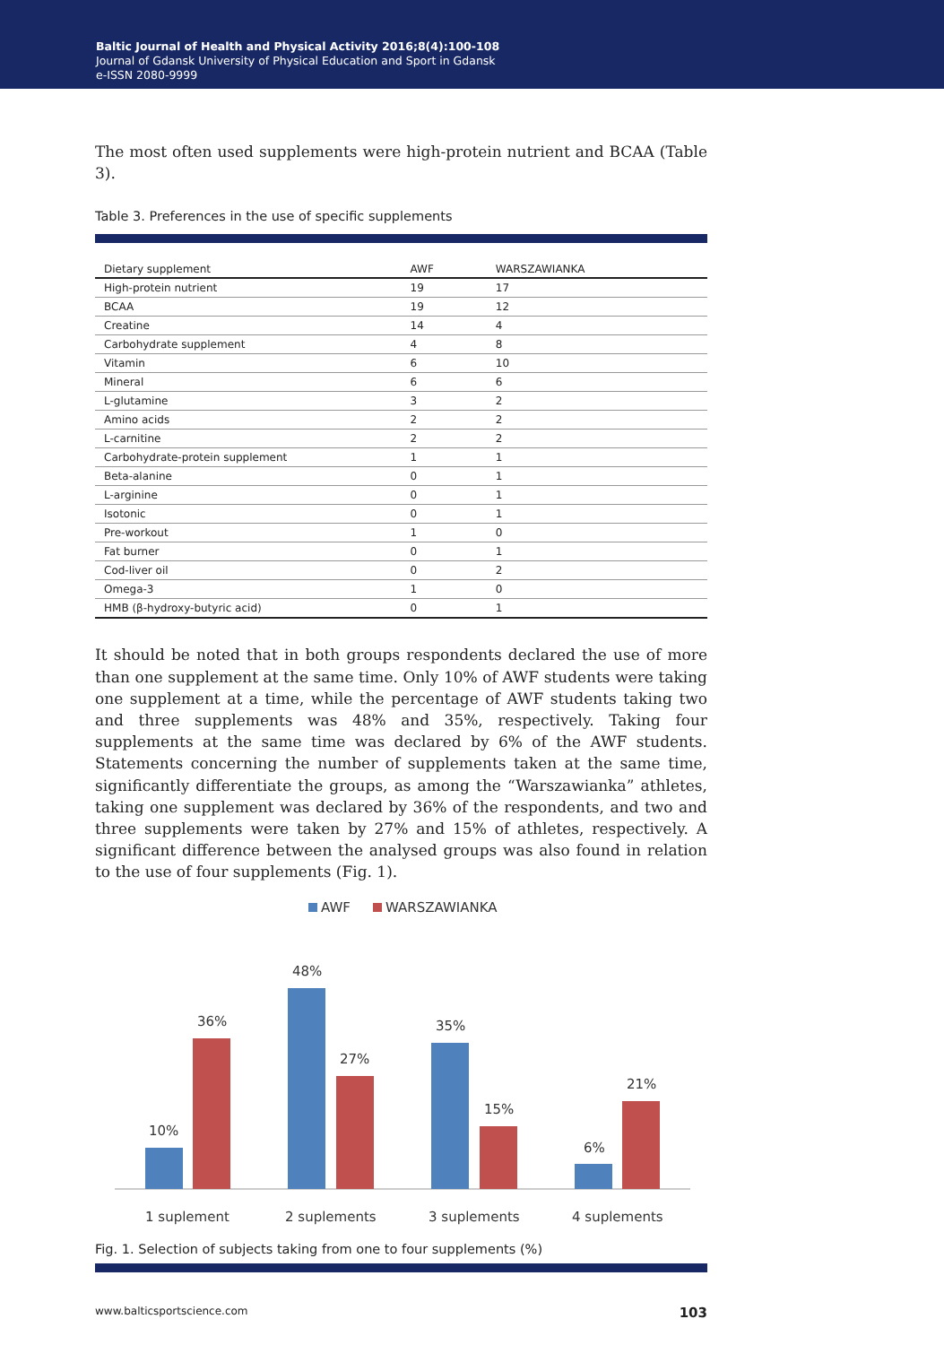Baltic Journal of Health and Physical Activity 2016;8(4):100-108
Journal of Gdansk University of Physical Education and Sport in Gdansk
e-ISSN 2080-9999
The most often used supplements were high-protein nutrient and BCAA (Table 3).
Table 3. Preferences in the use of specific supplements
| Dietary supplement | AWF | WARSZAWIANKA |
| --- | --- | --- |
| High-protein nutrient | 19 | 17 |
| BCAA | 19 | 12 |
| Creatine | 14 | 4 |
| Carbohydrate supplement | 4 | 8 |
| Vitamin | 6 | 10 |
| Mineral | 6 | 6 |
| L-glutamine | 3 | 2 |
| Amino acids | 2 | 2 |
| L-carnitine | 2 | 2 |
| Carbohydrate-protein supplement | 1 | 1 |
| Beta-alanine | 0 | 1 |
| L-arginine | 0 | 1 |
| Isotonic | 0 | 1 |
| Pre-workout | 1 | 0 |
| Fat burner | 0 | 1 |
| Cod-liver oil | 0 | 2 |
| Omega-3 | 1 | 0 |
| HMB (β-hydroxy-butyric acid) | 0 | 1 |
It should be noted that in both groups respondents declared the use of more than one supplement at the same time. Only 10% of AWF students were taking one supplement at a time, while the percentage of AWF students taking two and three supplements was 48% and 35%, respectively. Taking four supplements at the same time was declared by 6% of the AWF students. Statements concerning the number of supplements taken at the same time, significantly differentiate the groups, as among the “Warszawianka” athletes, taking one supplement was declared by 36% of the respondents, and two and three supplements were taken by 27% and 15% of athletes, respectively. A significant difference between the analysed groups was also found in relation to the use of four supplements (Fig. 1).
AWF
WARSZAWIANKA
10%
36%
48%
27%
35%
15%
6%
21%
1 suplement
2 suplements
3 suplements
4 suplements
Fig. 1. Selection of subjects taking from one to four supplements (%)
www.balticsportscience.com 103